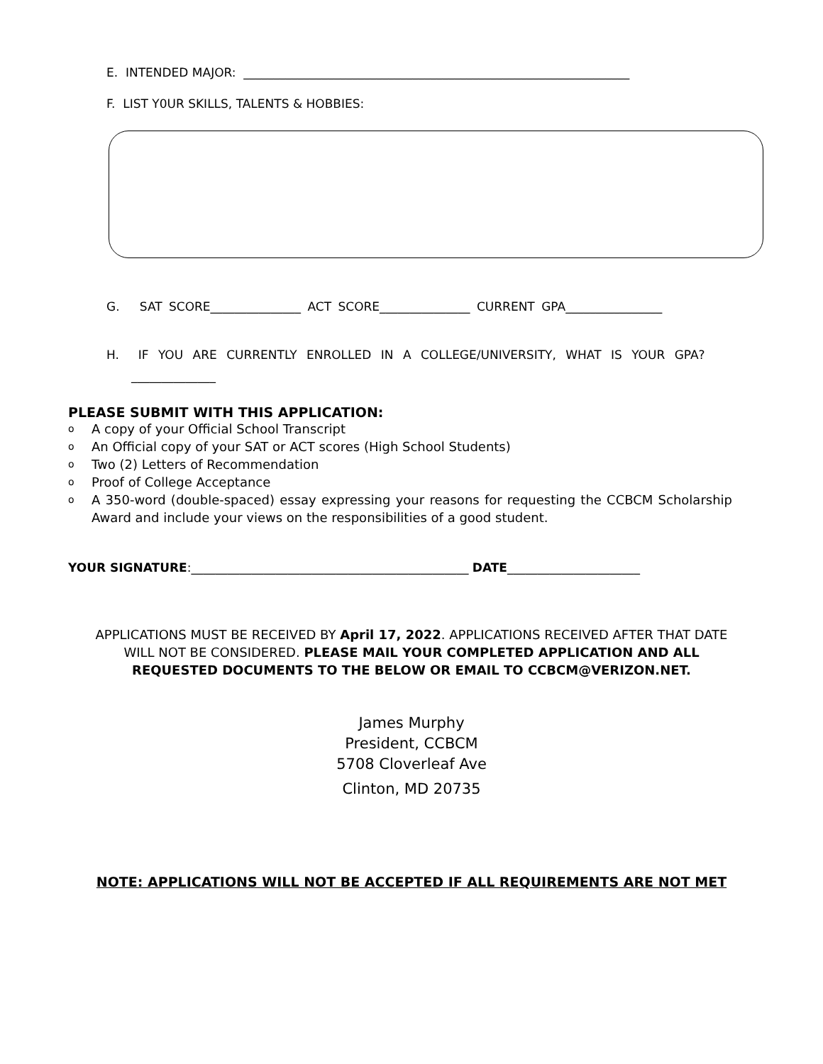E. INTENDED MAJOR: ________________________________________________________________
F. LIST Y0UR SKILLS, TALENTS & HOBBIES:
G. SAT SCORE_______________ ACT SCORE_______________ CURRENT GPA________________
H. IF YOU ARE CURRENTLY ENROLLED IN A COLLEGE/UNIVERSITY, WHAT IS YOUR GPA?
______________
PLEASE SUBMIT WITH THIS APPLICATION:
o A copy of your Official School Transcript
o An Official copy of your SAT or ACT scores (High School Students)
o Two (2) Letters of Recommendation
o Proof of College Acceptance
o A 350-word (double-spaced) essay expressing your reasons for requesting the CCBCM Scholarship Award and include your views on the responsibilities of a good student.
YOUR SIGNATURE:______________________________________________ DATE______________________
APPLICATIONS MUST BE RECEIVED BY April 17, 2022. APPLICATIONS RECEIVED AFTER THAT DATE
WILL NOT BE CONSIDERED. PLEASE MAIL YOUR COMPLETED APPLICATION AND ALL
REQUESTED DOCUMENTS TO THE BELOW OR EMAIL TO CCBCM@VERIZON.NET.
James Murphy
President, CCBCM
5708 Cloverleaf Ave
Clinton, MD 20735
NOTE: APPLICATIONS WILL NOT BE ACCEPTED IF ALL REQUIREMENTS ARE NOT MET